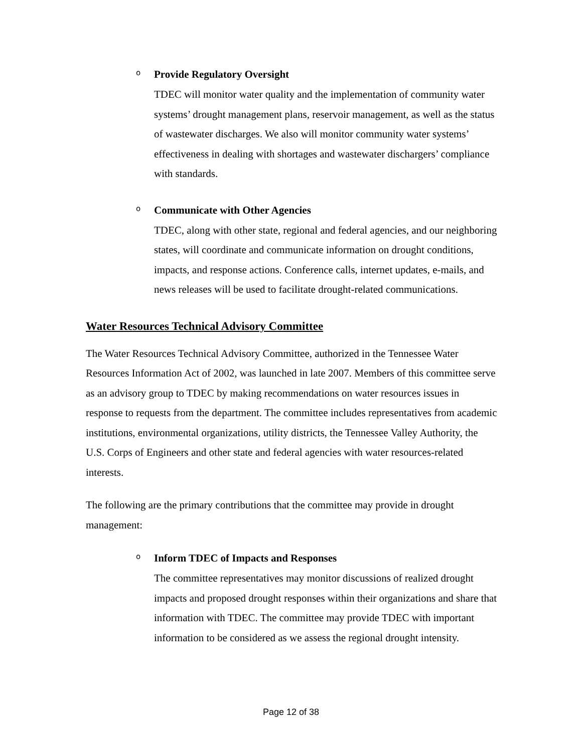o
Provide Regulatory Oversight
TDEC will monitor water quality and the implementation of community water systems’ drought management plans, reservoir management, as well as the status of wastewater discharges. We also will monitor community water systems’ effectiveness in dealing with shortages and wastewater dischargers’ compliance with standards.
o
Communicate with Other Agencies
TDEC, along with other state, regional and federal agencies, and our neighboring states, will coordinate and communicate information on drought conditions, impacts, and response actions. Conference calls, internet updates, e-mails, and news releases will be used to facilitate drought-related communications.
Water Resources Technical Advisory Committee
The Water Resources Technical Advisory Committee, authorized in the Tennessee Water Resources Information Act of 2002, was launched in late 2007. Members of this committee serve as an advisory group to TDEC by making recommendations on water resources issues in response to requests from the department. The committee includes representatives from academic institutions, environmental organizations, utility districts, the Tennessee Valley Authority, the U.S. Corps of Engineers and other state and federal agencies with water resources-related interests.
The following are the primary contributions that the committee may provide in drought management:
o
Inform TDEC of Impacts and Responses
The committee representatives may monitor discussions of realized drought impacts and proposed drought responses within their organizations and share that information with TDEC. The committee may provide TDEC with important information to be considered as we assess the regional drought intensity.
Page 12 of 38